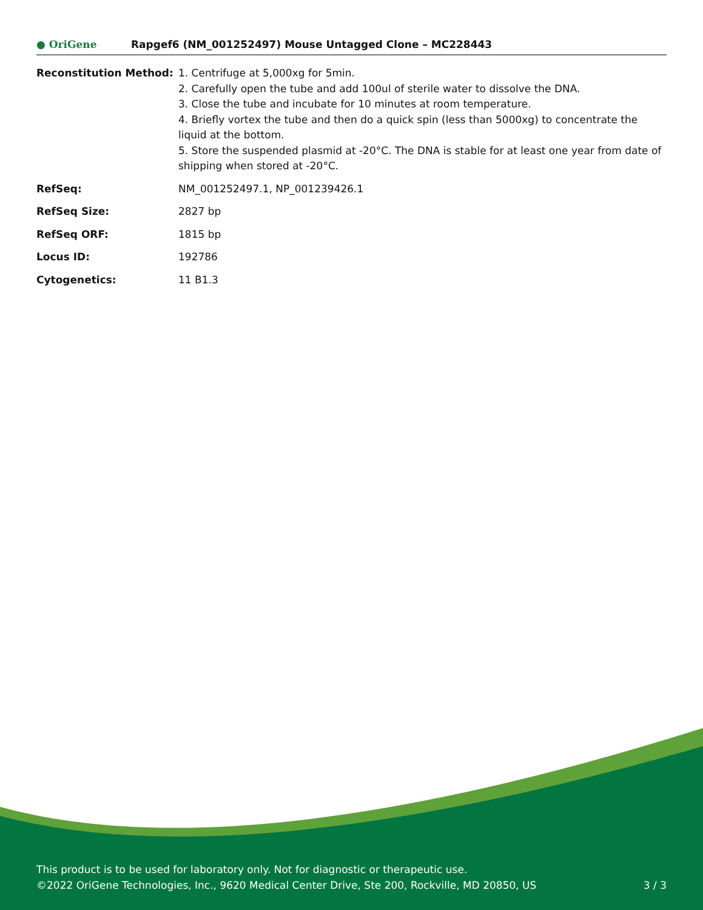● OriGene
Rapgef6 (NM_001252497) Mouse Untagged Clone – MC228443
| Reconstitution Method: | 1. Centrifuge at 5,000xg for 5min. 2. Carefully open the tube and add 100ul of sterile water to dissolve the DNA. 3. Close the tube and incubate for 10 minutes at room temperature. 4. Briefly vortex the tube and then do a quick spin (less than 5000xg) to concentrate the liquid at the bottom. 5. Store the suspended plasmid at -20°C. The DNA is stable for at least one year from date of shipping when stored at -20°C. |
| RefSeq: | NM_001252497.1 , NP_001239426.1 |
| RefSeq Size: | 2827 bp |
| RefSeq ORF: | 1815 bp |
| Locus ID: | 192786 |
| Cytogenetics: | 11 B1.3 |
This product is to be used for laboratory only. Not for diagnostic or therapeutic use.
©2022 OriGene Technologies, Inc., 9620 Medical Center Drive, Ste 200, Rockville, MD 20850, US
3 / 3